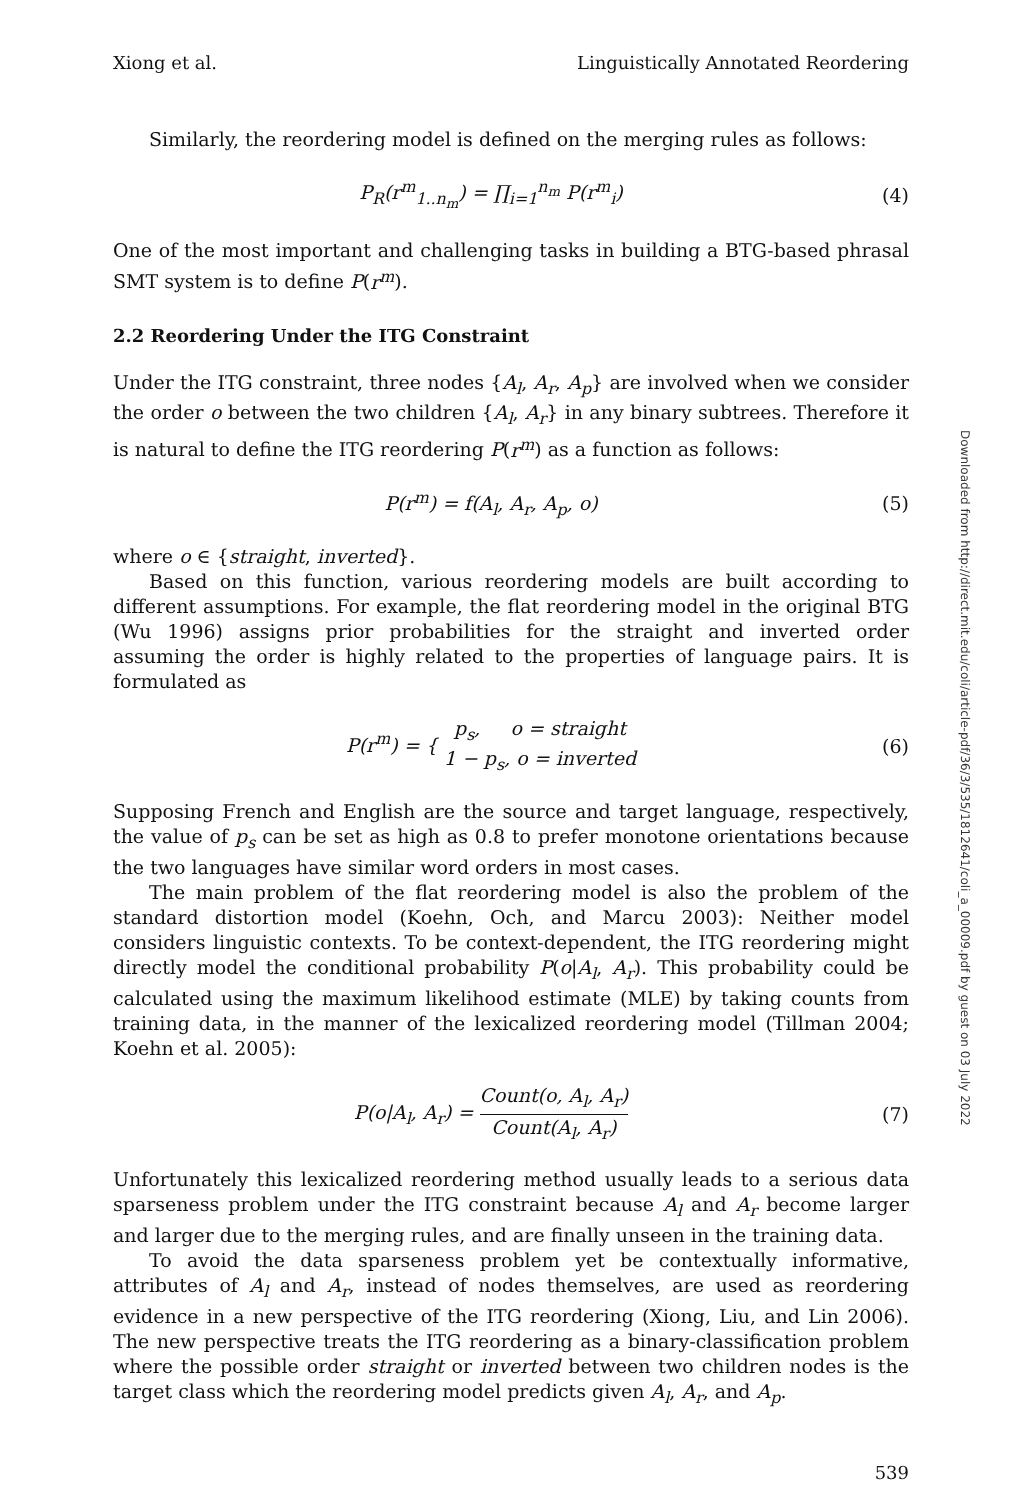Xiong et al. Linguistically Annotated Reordering
Similarly, the reordering model is defined on the merging rules as follows:
P<sub>R</sub>(r<sup>m</sup><sub>1..n<sub>m</sub></sub>) = ∏<sub>i=1</sub><sup>n<sub>m</sub></sup> P(r<sup>m</sup><sub>i</sub>) (4)
One of the most important and challenging tasks in building a BTG-based phrasal SMT system is to define P(r<sup>m</sup>).
2.2 Reordering Under the ITG Constraint
Under the ITG constraint, three nodes {A<sub>l</sub>, A<sub>r</sub>, A<sub>p</sub>} are involved when we consider the order o between the two children {A<sub>l</sub>, A<sub>r</sub>} in any binary subtrees. Therefore it is natural to define the ITG reordering P(r<sup>m</sup>) as a function as follows:
P(r<sup>m</sup>) = f(A<sub>l</sub>, A<sub>r</sub>, A<sub>p</sub>, o) (5)
where o ∈ {straight, inverted}.
Based on this function, various reordering models are built according to different assumptions. For example, the flat reordering model in the original BTG (Wu 1996) assigns prior probabilities for the straight and inverted order assuming the order is highly related to the properties of language pairs. It is formulated as
P(r<sup>m</sup>) = { p<sub>s</sub>, o = straight 1 − p<sub>s</sub>, o = inverted
(6)
Supposing French and English are the source and target language, respectively, the value of p<sub>s</sub> can be set as high as 0.8 to prefer monotone orientations because the two languages have similar word orders in most cases.
The main problem of the flat reordering model is also the problem of the standard distortion model (Koehn, Och, and Marcu 2003): Neither model considers linguistic contexts. To be context-dependent, the ITG reordering might directly model the conditional probability P(o|A<sub>l</sub>, A<sub>r</sub>). This probability could be calculated using the maximum likelihood estimate (MLE) by taking counts from training data, in the manner of the lexicalized reordering model (Tillman 2004; Koehn et al. 2005):
P(o|A<sub>l</sub>, A<sub>r</sub>) = Count(o, A<sub>l</sub>, A<sub>r</sub>) Count(A<sub>l</sub>, A<sub>r</sub>)
(7)
Unfortunately this lexicalized reordering method usually leads to a serious data sparseness problem under the ITG constraint because A<sub>l</sub> and A<sub>r</sub> become larger and larger due to the merging rules, and are finally unseen in the training data.
To avoid the data sparseness problem yet be contextually informative, attributes of A<sub>l</sub> and A<sub>r</sub>, instead of nodes themselves, are used as reordering evidence in a new perspective of the ITG reordering (Xiong, Liu, and Lin 2006). The new perspective treats the ITG reordering as a binary-classification problem where the possible order straight or inverted between two children nodes is the target class which the reordering model predicts given A<sub>l</sub>, A<sub>r</sub>, and A<sub>p</sub>.
539
Downloaded from http://direct.mit.edu/coli/article-pdf/36/3/535/1812641/coli_a_00009.pdf by guest on 03 July 2022